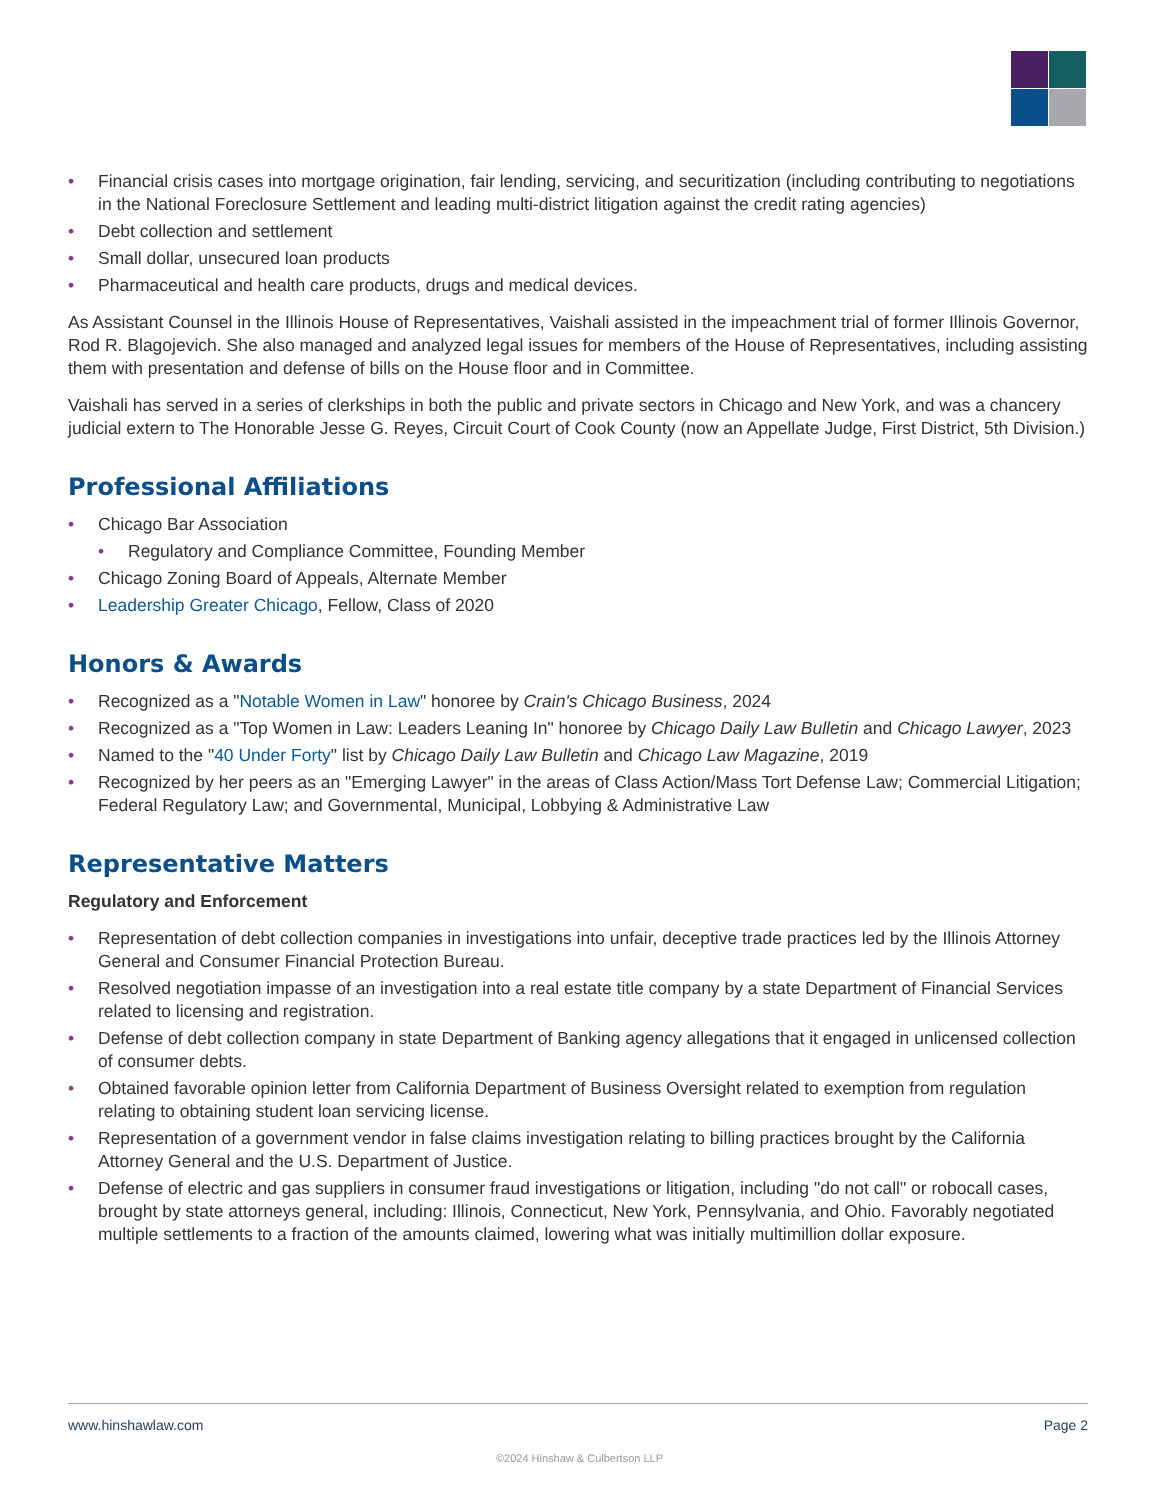Financial crisis cases into mortgage origination, fair lending, servicing, and securitization (including contributing to negotiations in the National Foreclosure Settlement and leading multi-district litigation against the credit rating agencies)
Debt collection and settlement
Small dollar, unsecured loan products
Pharmaceutical and health care products, drugs and medical devices.
As Assistant Counsel in the Illinois House of Representatives, Vaishali assisted in the impeachment trial of former Illinois Governor, Rod R. Blagojevich. She also managed and analyzed legal issues for members of the House of Representatives, including assisting them with presentation and defense of bills on the House floor and in Committee.
Vaishali has served in a series of clerkships in both the public and private sectors in Chicago and New York, and was a chancery judicial extern to The Honorable Jesse G. Reyes, Circuit Court of Cook County (now an Appellate Judge, First District, 5th Division.)
Professional Affiliations
Chicago Bar Association
Regulatory and Compliance Committee, Founding Member
Chicago Zoning Board of Appeals, Alternate Member
Leadership Greater Chicago, Fellow, Class of 2020
Honors & Awards
Recognized as a "Notable Women in Law" honoree by Crain's Chicago Business, 2024
Recognized as a "Top Women in Law: Leaders Leaning In" honoree by Chicago Daily Law Bulletin and Chicago Lawyer, 2023
Named to the "40 Under Forty" list by Chicago Daily Law Bulletin and Chicago Law Magazine, 2019
Recognized by her peers as an "Emerging Lawyer" in the areas of Class Action/Mass Tort Defense Law; Commercial Litigation; Federal Regulatory Law; and Governmental, Municipal, Lobbying & Administrative Law
Representative Matters
Regulatory and Enforcement
Representation of debt collection companies in investigations into unfair, deceptive trade practices led by the Illinois Attorney General and Consumer Financial Protection Bureau.
Resolved negotiation impasse of an investigation into a real estate title company by a state Department of Financial Services related to licensing and registration.
Defense of debt collection company in state Department of Banking agency allegations that it engaged in unlicensed collection of consumer debts.
Obtained favorable opinion letter from California Department of Business Oversight related to exemption from regulation relating to obtaining student loan servicing license.
Representation of a government vendor in false claims investigation relating to billing practices brought by the California Attorney General and the U.S. Department of Justice.
Defense of electric and gas suppliers in consumer fraud investigations or litigation, including "do not call" or robocall cases, brought by state attorneys general, including: Illinois, Connecticut, New York, Pennsylvania, and Ohio. Favorably negotiated multiple settlements to a fraction of the amounts claimed, lowering what was initially multimillion dollar exposure.
www.hinshawlaw.com Page 2
©2024 Hinshaw & Culbertson LLP